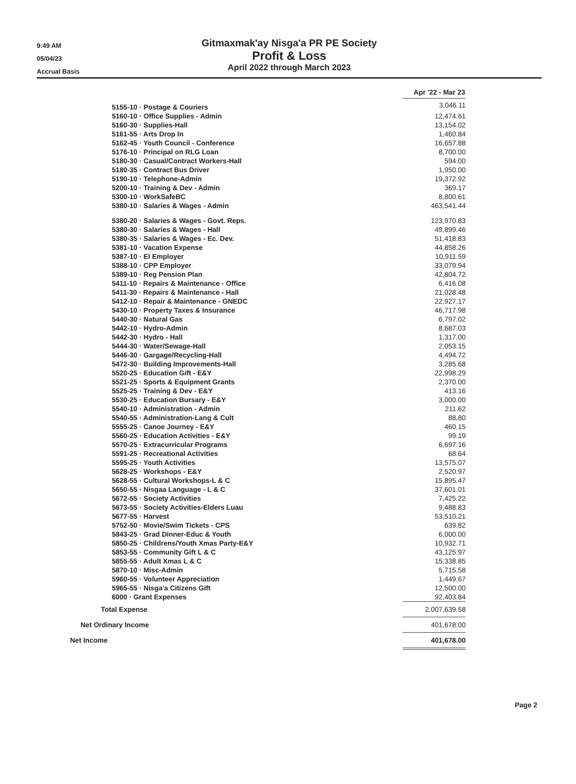9:49 AM
05/04/23
Accrual Basis
Gitmaxmak'ay Nisga'a PR PE Society
Profit & Loss
April 2022 through March 2023
| | Apr '22 - Mar 23 |
| 5155-10 · Postage & Couriers | 3,046.11 |
| 5160-10 · Office Supplies - Admin | 12,474.61 |
| 5160-30 · Supplies-Hall | 13,154.02 |
| 5161-55 · Arts Drop In | 1,460.84 |
| 5162-45 · Youth Council - Conference | 16,657.88 |
| 5176-10 · Principal on RLG Loan | 8,700.00 |
| 5180-30 · Casual/Contract Workers-Hall | 594.00 |
| 5180-35 · Contract Bus Driver | 1,950.00 |
| 5190-10 · Telephone-Admin | 19,372.92 |
| 5200-10 · Training & Dev - Admin | 369.17 |
| 5300-10 · WorkSafeBC | 8,800.61 |
| 5380-10 · Salaries & Wages - Admin | 463,541.44 |
| 5380-20 · Salaries & Wages - Govt. Reps. | 123,970.83 |
| 5380-30 · Salaries & Wages - Hall | 49,899.46 |
| 5380-35 · Salaries & Wages - Ec. Dev. | 51,418.83 |
| 5381-10 · Vacation Expense | 44,858.26 |
| 5387-10 · EI Employer | 10,911.59 |
| 5388-10 · CPP Employer | 33,079.94 |
| 5389-10 · Reg Pension Plan | 42,804.72 |
| 5411-10 · Repairs & Maintenance - Office | 6,416.08 |
| 5411-30 · Repairs & Maintenance - Hall | 21,028.48 |
| 5412-10 · Repair & Maintenance - GNEDC | 22,927.17 |
| 5430-10 · Property Taxes & Insurance | 46,717.98 |
| 5440-30 · Natural Gas | 6,797.02 |
| 5442-10 · Hydro-Admin | 8,687.03 |
| 5442-30 · Hydro - Hall | 1,317.00 |
| 5444-30 · Water/Sewage-Hall | 2,053.15 |
| 5446-30 · Gargage/Recycling-Hall | 4,494.72 |
| 5472-30 · Building Improvements-Hall | 3,285.68 |
| 5520-25 · Education Gift - E&Y | 22,998.29 |
| 5521-25 · Sports & Equipment Grants | 2,370.00 |
| 5525-25 · Training & Dev - E&Y | 413.16 |
| 5530-25 · Education Bursary - E&Y | 3,000.00 |
| 5540-10 · Administration - Admin | 211.62 |
| 5540-55 · Administration-Lang & Cult | 88.80 |
| 5555-25 · Canoe Journey - E&Y | 460.15 |
| 5560-25 · Education Activities - E&Y | 99.19 |
| 5570-25 · Extracurricular Programs | 6,697.16 |
| 5591-25 · Recreational Activities | 68.64 |
| 5595-25 · Youth Activities | 13,575.07 |
| 5628-25 · Workshops - E&Y | 2,520.97 |
| 5628-55 · Cultural Workshops-L & C | 15,895.47 |
| 5650-55 · Nisgaa Language - L & C | 37,601.01 |
| 5672-55 · Society Activities | 7,425.22 |
| 5673-55 · Society Activities-Elders Luau | 9,488.83 |
| 5677-55 · Harvest | 53,510.21 |
| 5752-50 · Movie/Swim Tickets - CPS | 639.82 |
| 5843-25 · Grad Dinner-Educ & Youth | 6,000.00 |
| 5850-25 · Childrens/Youth Xmas Party-E&Y | 10,932.71 |
| 5853-55 · Community Gift L & C | 43,125.97 |
| 5855-55 · Adult Xmas L & C | 15,338.85 |
| 5870-10 · Misc-Admin | 5,715.58 |
| 5960-55 · Volunteer Appreciation | 1,449.67 |
| 5965-55 · Nisga'a Citizens Gift | 12,500.00 |
| 6000 · Grant Expenses | 92,403.84 |
| Total Expense | 2,007,639.58 |
| Net Ordinary Income | 401,678.00 |
| Net Income | 401,678.00 |
Page 2